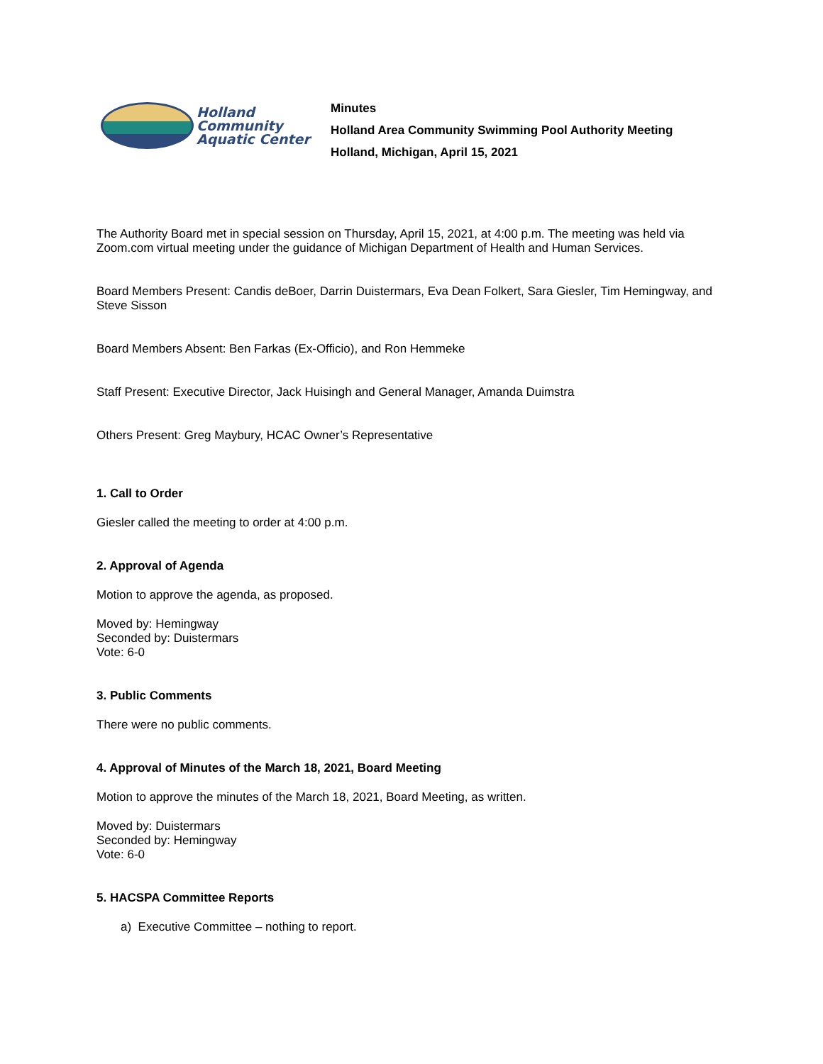Holland
Community
Aquatic Center
Minutes
Holland Area Community Swimming Pool Authority Meeting
Holland, Michigan, April 15, 2021
The Authority Board met in special session on Thursday, April 15, 2021, at 4:00 p.m. The meeting was held via Zoom.com virtual meeting under the guidance of Michigan Department of Health and Human Services.
Board Members Present: Candis deBoer, Darrin Duistermars, Eva Dean Folkert, Sara Giesler, Tim Hemingway, and Steve Sisson
Board Members Absent: Ben Farkas (Ex-Officio), and Ron Hemmeke
Staff Present: Executive Director, Jack Huisingh and General Manager, Amanda Duimstra
Others Present: Greg Maybury, HCAC Owner’s Representative
1. Call to Order
Giesler called the meeting to order at 4:00 p.m.
2. Approval of Agenda
Motion to approve the agenda, as proposed.
Moved by: Hemingway
Seconded by: Duistermars
Vote: 6-0
3. Public Comments
There were no public comments.
4. Approval of Minutes of the March 18, 2021, Board Meeting
Motion to approve the minutes of the March 18, 2021, Board Meeting, as written.
Moved by: Duistermars
Seconded by: Hemingway
Vote: 6-0
5. HACSPA Committee Reports
a) Executive Committee – nothing to report.